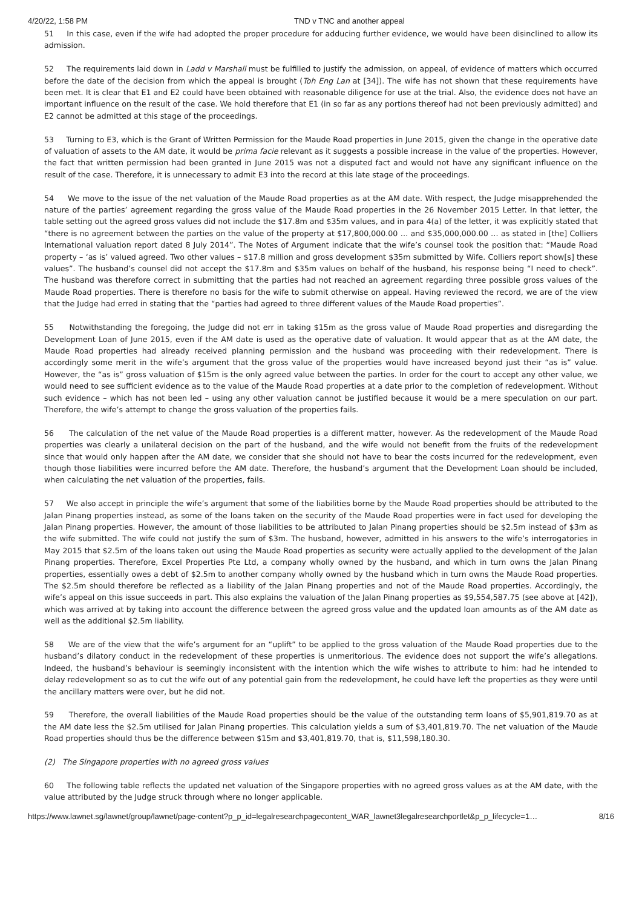4/20/22, 1:58 PM TND v TNC and another appeal
51 In this case, even if the wife had adopted the proper procedure for adducing further evidence, we would have been disinclined to allow its admission.
52 The requirements laid down in Ladd v Marshall must be fulfilled to justify the admission, on appeal, of evidence of matters which occurred before the date of the decision from which the appeal is brought (Toh Eng Lan at [34]). The wife has not shown that these requirements have been met. It is clear that E1 and E2 could have been obtained with reasonable diligence for use at the trial. Also, the evidence does not have an important influence on the result of the case. We hold therefore that E1 (in so far as any portions thereof had not been previously admitted) and E2 cannot be admitted at this stage of the proceedings.
53 Turning to E3, which is the Grant of Written Permission for the Maude Road properties in June 2015, given the change in the operative date of valuation of assets to the AM date, it would be prima facie relevant as it suggests a possible increase in the value of the properties. However, the fact that written permission had been granted in June 2015 was not a disputed fact and would not have any significant influence on the result of the case. Therefore, it is unnecessary to admit E3 into the record at this late stage of the proceedings.
54 We move to the issue of the net valuation of the Maude Road properties as at the AM date. With respect, the Judge misapprehended the nature of the parties’ agreement regarding the gross value of the Maude Road properties in the 26 November 2015 Letter. In that letter, the table setting out the agreed gross values did not include the $17.8m and $35m values, and in para 4(a) of the letter, it was explicitly stated that “there is no agreement between the parties on the value of the property at $17,800,000.00 … and $35,000,000.00 … as stated in [the] Colliers International valuation report dated 8 July 2014”. The Notes of Argument indicate that the wife’s counsel took the position that: “Maude Road property – ‘as is’ valued agreed. Two other values – $17.8 million and gross development $35m submitted by Wife. Colliers report show[s] these values”. The husband’s counsel did not accept the $17.8m and $35m values on behalf of the husband, his response being “I need to check”. The husband was therefore correct in submitting that the parties had not reached an agreement regarding three possible gross values of the Maude Road properties. There is therefore no basis for the wife to submit otherwise on appeal. Having reviewed the record, we are of the view that the Judge had erred in stating that the “parties had agreed to three different values of the Maude Road properties”.
55 Notwithstanding the foregoing, the Judge did not err in taking $15m as the gross value of Maude Road properties and disregarding the Development Loan of June 2015, even if the AM date is used as the operative date of valuation. It would appear that as at the AM date, the Maude Road properties had already received planning permission and the husband was proceeding with their redevelopment. There is accordingly some merit in the wife’s argument that the gross value of the properties would have increased beyond just their “as is” value. However, the “as is” gross valuation of $15m is the only agreed value between the parties. In order for the court to accept any other value, we would need to see sufficient evidence as to the value of the Maude Road properties at a date prior to the completion of redevelopment. Without such evidence – which has not been led – using any other valuation cannot be justified because it would be a mere speculation on our part. Therefore, the wife’s attempt to change the gross valuation of the properties fails.
56 The calculation of the net value of the Maude Road properties is a different matter, however. As the redevelopment of the Maude Road properties was clearly a unilateral decision on the part of the husband, and the wife would not benefit from the fruits of the redevelopment since that would only happen after the AM date, we consider that she should not have to bear the costs incurred for the redevelopment, even though those liabilities were incurred before the AM date. Therefore, the husband’s argument that the Development Loan should be included, when calculating the net valuation of the properties, fails.
57 We also accept in principle the wife’s argument that some of the liabilities borne by the Maude Road properties should be attributed to the Jalan Pinang properties instead, as some of the loans taken on the security of the Maude Road properties were in fact used for developing the Jalan Pinang properties. However, the amount of those liabilities to be attributed to Jalan Pinang properties should be $2.5m instead of $3m as the wife submitted. The wife could not justify the sum of $3m. The husband, however, admitted in his answers to the wife’s interrogatories in May 2015 that $2.5m of the loans taken out using the Maude Road properties as security were actually applied to the development of the Jalan Pinang properties. Therefore, Excel Properties Pte Ltd, a company wholly owned by the husband, and which in turn owns the Jalan Pinang properties, essentially owes a debt of $2.5m to another company wholly owned by the husband which in turn owns the Maude Road properties. The $2.5m should therefore be reflected as a liability of the Jalan Pinang properties and not of the Maude Road properties. Accordingly, the wife’s appeal on this issue succeeds in part. This also explains the valuation of the Jalan Pinang properties as $9,554,587.75 (see above at [42]), which was arrived at by taking into account the difference between the agreed gross value and the updated loan amounts as of the AM date as well as the additional $2.5m liability.
58 We are of the view that the wife’s argument for an “uplift” to be applied to the gross valuation of the Maude Road properties due to the husband’s dilatory conduct in the redevelopment of these properties is unmeritorious. The evidence does not support the wife’s allegations. Indeed, the husband’s behaviour is seemingly inconsistent with the intention which the wife wishes to attribute to him: had he intended to delay redevelopment so as to cut the wife out of any potential gain from the redevelopment, he could have left the properties as they were until the ancillary matters were over, but he did not.
59 Therefore, the overall liabilities of the Maude Road properties should be the value of the outstanding term loans of $5,901,819.70 as at the AM date less the $2.5m utilised for Jalan Pinang properties. This calculation yields a sum of $3,401,819.70. The net valuation of the Maude Road properties should thus be the difference between $15m and $3,401,819.70, that is, $11,598,180.30.
(2) The Singapore properties with no agreed gross values
60 The following table reflects the updated net valuation of the Singapore properties with no agreed gross values as at the AM date, with the value attributed by the Judge struck through where no longer applicable.
https://www.lawnet.sg/lawnet/group/lawnet/page-content?p_p_id=legalresearchpagecontent_WAR_lawnet3legalresearchportlet&p_p_lifecycle=1… 8/16